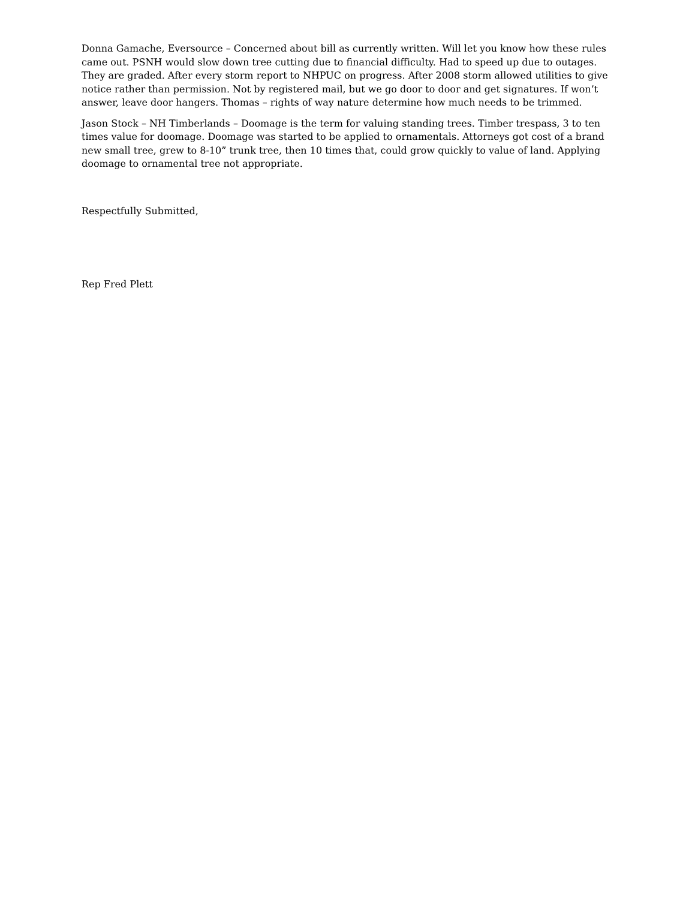Donna Gamache, Eversource – Concerned about bill as currently written. Will let you know how these rules came out. PSNH would slow down tree cutting due to financial difficulty. Had to speed up due to outages. They are graded. After every storm report to NHPUC on progress. After 2008 storm allowed utilities to give notice rather than permission. Not by registered mail, but we go door to door and get signatures. If won’t answer, leave door hangers. Thomas – rights of way nature determine how much needs to be trimmed.
Jason Stock – NH Timberlands – Doomage is the term for valuing standing trees. Timber trespass, 3 to ten times value for doomage. Doomage was started to be applied to ornamentals. Attorneys got cost of a brand new small tree, grew to 8-10” trunk tree, then 10 times that, could grow quickly to value of land. Applying doomage to ornamental tree not appropriate.
Respectfully Submitted,
Rep Fred Plett